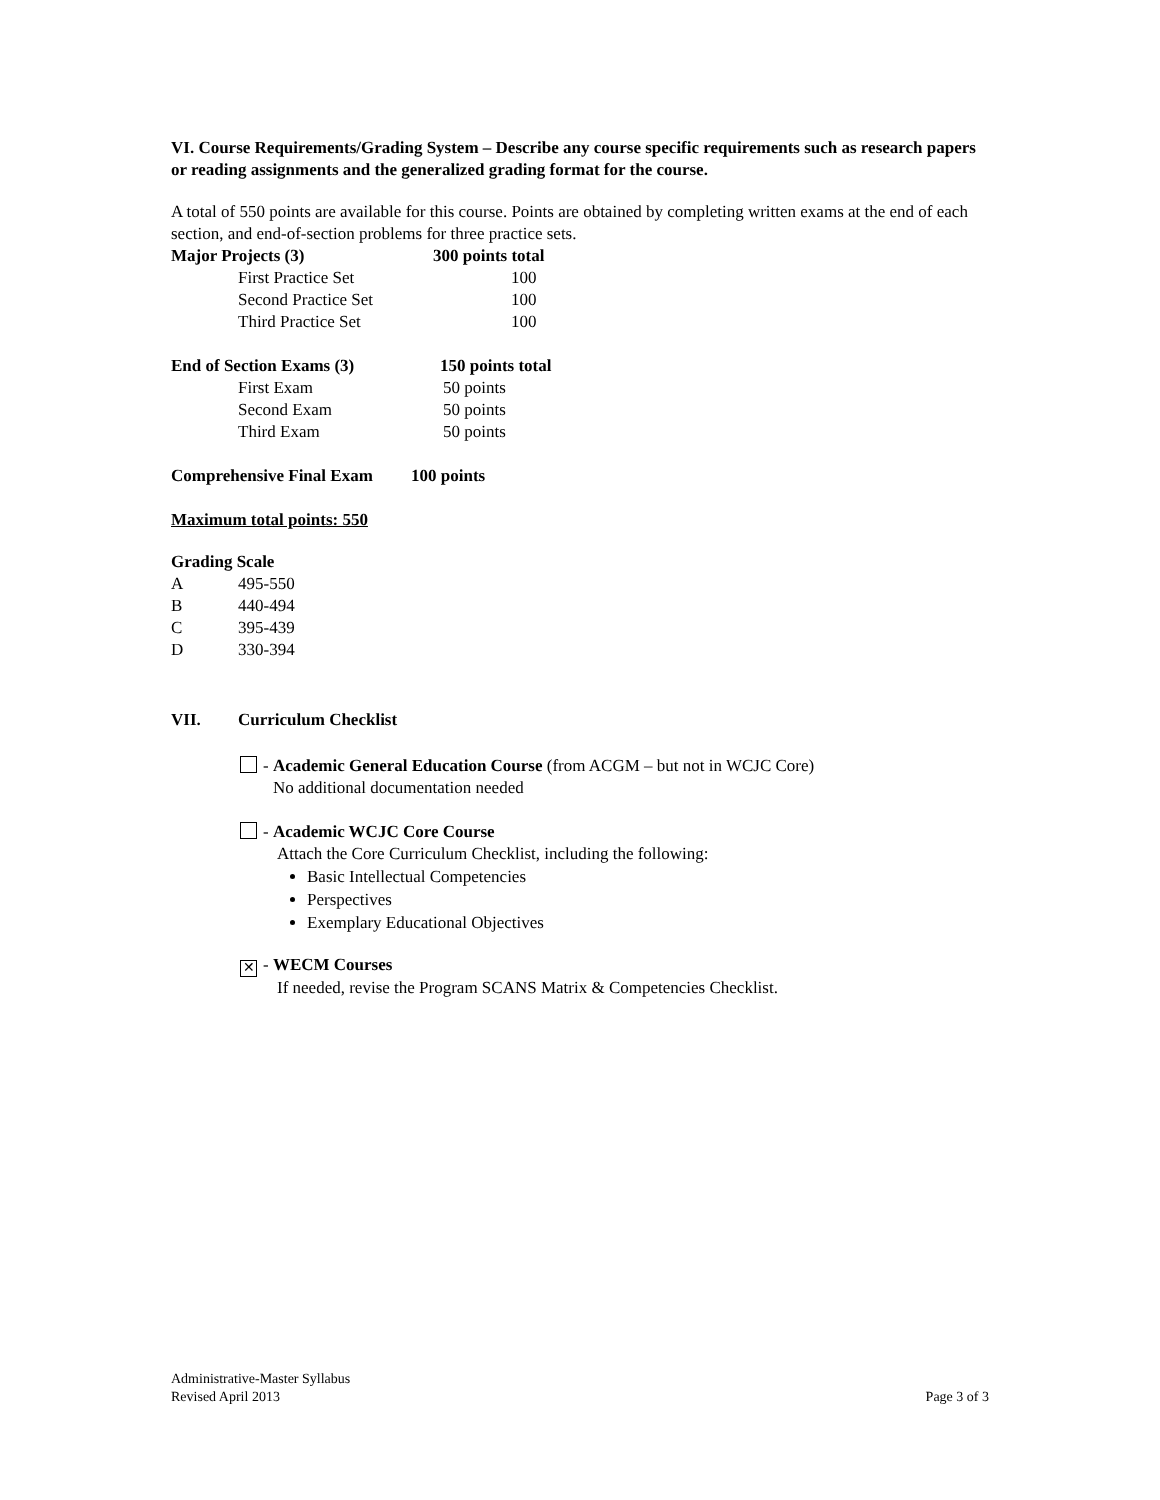VI. Course Requirements/Grading System – Describe any course specific requirements such as research papers or reading assignments and the generalized grading format for the course.
A total of 550 points are available for this course. Points are obtained by completing written exams at the end of each section, and end-of-section problems for three practice sets.
| Major Projects (3) | 300 points total |
| First Practice Set | 100 |
| Second Practice Set | 100 |
| Third Practice Set | 100 |
| End of Section Exams (3) | 150 points total |
| First Exam | 50 points |
| Second Exam | 50 points |
| Third Exam | 50 points |
Comprehensive Final Exam 100 points
Maximum total points: 550
Grading Scale
| A | 495-550 |
| B | 440-494 |
| C | 395-439 |
| D | 330-394 |
VII. Curriculum Checklist
- Academic General Education Course (from ACGM – but not in WCJC Core)
No additional documentation needed
- Academic WCJC Core Course
Attach the Core Curriculum Checklist, including the following:
Basic Intellectual Competencies
Perspectives
Exemplary Educational Objectives
✕ - WECM Courses
If needed, revise the Program SCANS Matrix & Competencies Checklist.
Administrative-Master Syllabus
Revised April 2013 Page 3 of 3